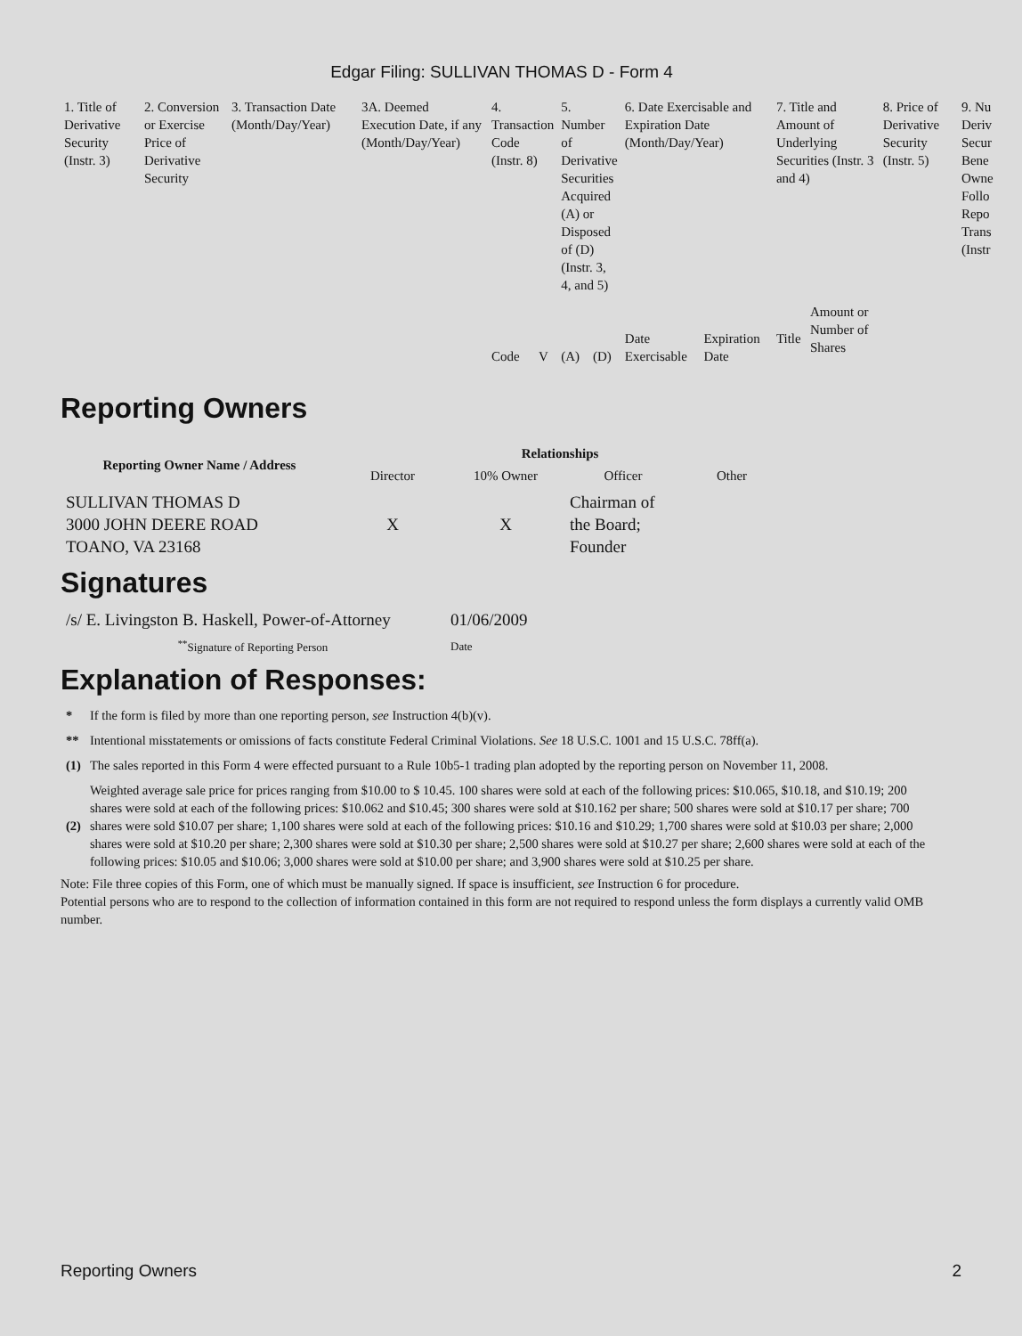Edgar Filing: SULLIVAN THOMAS D - Form 4
| 1. Title of Derivative Security (Instr. 3) | 2. Conversion or Exercise Price of Derivative Security | 3. Transaction Date (Month/Day/Year) | 3A. Deemed Execution Date, if any (Month/Day/Year) | 4. Transaction Code (Instr. 8) | | 5. Number of Derivative Securities Acquired (A) or Disposed of (D) (Instr. 3, 4, and 5) | | 6. Date Exercisable and Expiration Date (Month/Day/Year) | | 7. Title and Amount of Underlying Securities (Instr. 3 and 4) | | 8. Price of Derivative Security (Instr. 5) | 9. Nu Deriv Secur Bene Owne Follo Repo Trans (Instr |
| | | | | Code | V | (A) | (D) | Date Exercisable | Expiration Date | Title | Amount or Number of Shares | | |
Reporting Owners
| Reporting Owner Name / Address | Relationships | | | |
| --- | --- | --- | --- | --- |
| | Director | 10% Owner | Officer | Other |
| SULLIVAN THOMAS D 3000 JOHN DEERE ROAD TOANO, VA 23168 | X | X | Chairman of the Board; Founder | |
Signatures
| /s/ E. Livingston B. Haskell, Power-of-Attorney | 01/06/2009 |
| <sup>**</sup> Signature of Reporting Person | Date |
Explanation of Responses:
| * | If the form is filed by more than one reporting person, see Instruction 4(b)(v). |
| ** | Intentional misstatements or omissions of facts constitute Federal Criminal Violations. See 18 U.S.C. 1001 and 15 U.S.C. 78ff(a). |
| (1) | The sales reported in this Form 4 were effected pursuant to a Rule 10b5-1 trading plan adopted by the reporting person on November 11, 2008. |
| (2) | Weighted average sale price for prices ranging from $10.00 to $ 10.45. 100 shares were sold at each of the following prices: $10.065, $10.18, and $10.19; 200 shares were sold at each of the following prices: $10.062 and $10.45; 300 shares were sold at $10.162 per share; 500 shares were sold at $10.17 per share; 700 shares were sold $10.07 per share; 1,100 shares were sold at each of the following prices: $10.16 and $10.29; 1,700 shares were sold at $10.03 per share; 2,000 shares were sold at $10.20 per share; 2,300 shares were sold at $10.30 per share; 2,500 shares were sold at $10.27 per share; 2,600 shares were sold at each of the following prices: $10.05 and $10.06; 3,000 shares were sold at $10.00 per share; and 3,900 shares were sold at $10.25 per share. |
Note: File three copies of this Form, one of which must be manually signed. If space is insufficient, see Instruction 6 for procedure.
Potential persons who are to respond to the collection of information contained in this form are not required to respond unless the form displays a currently valid OMB number.
Reporting Owners 2